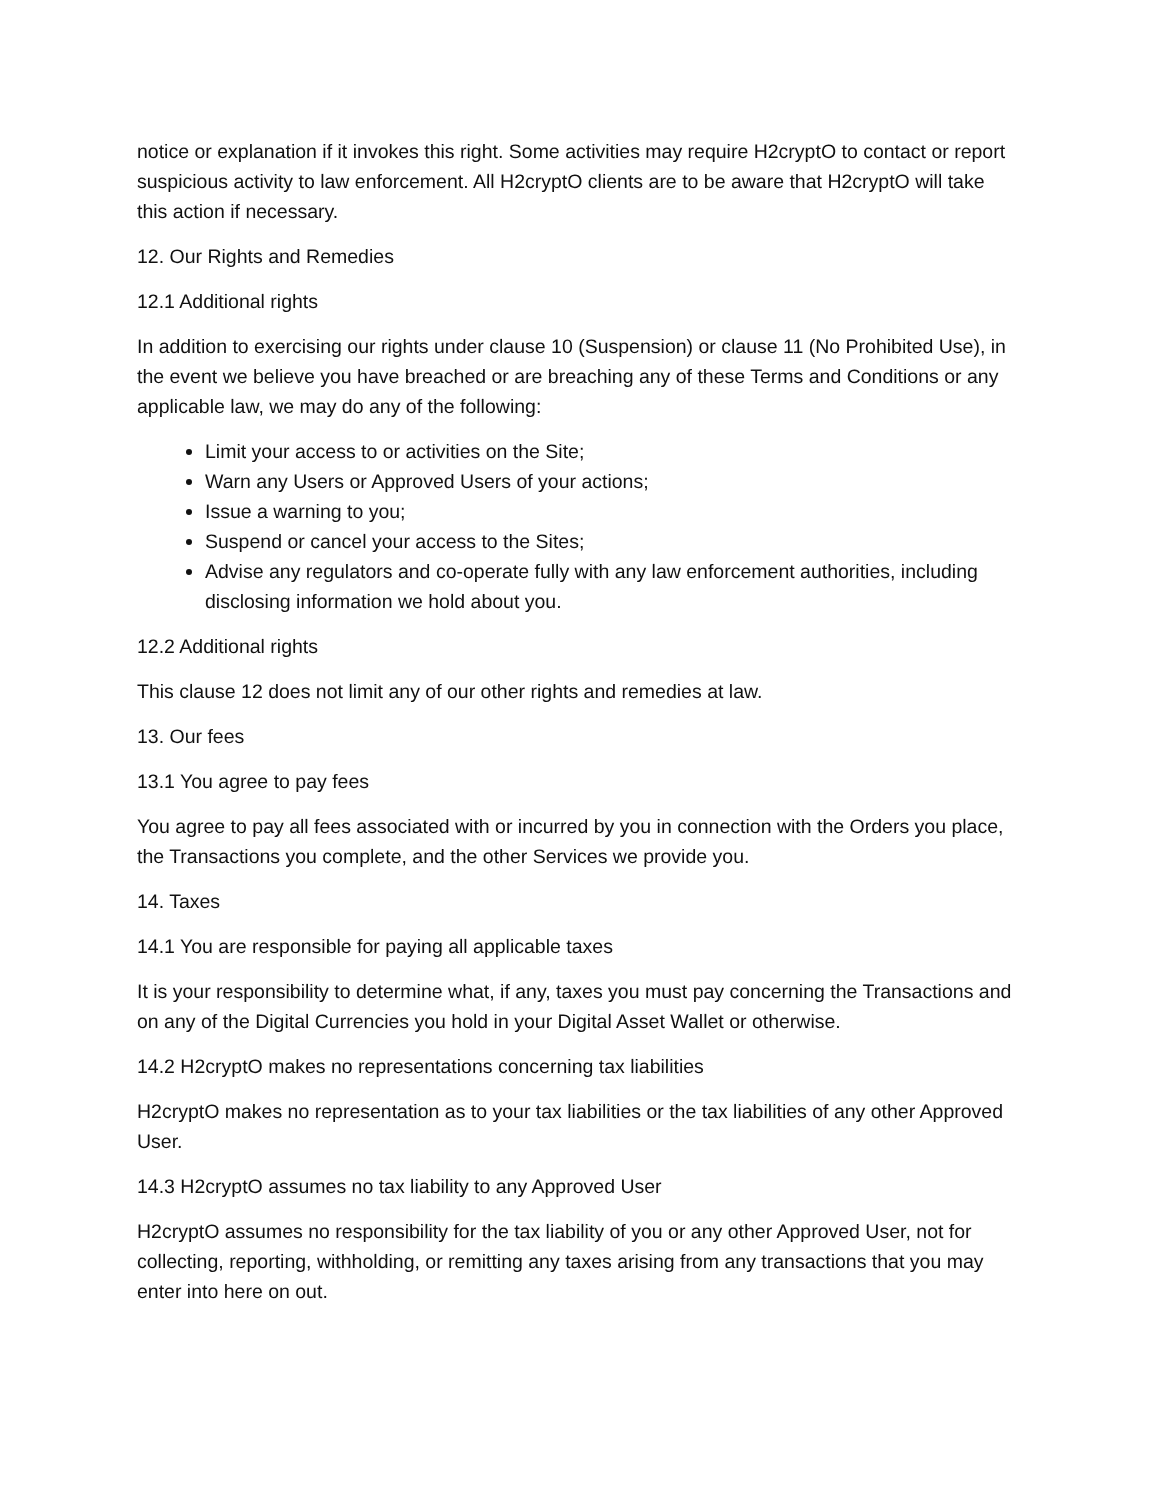notice or explanation if it invokes this right. Some activities may require H2cryptO to contact or report suspicious activity to law enforcement. All H2cryptO clients are to be aware that H2cryptO will take this action if necessary.
12. Our Rights and Remedies
12.1 Additional rights
In addition to exercising our rights under clause 10 (Suspension) or clause 11 (No Prohibited Use), in the event we believe you have breached or are breaching any of these Terms and Conditions or any applicable law, we may do any of the following:
Limit your access to or activities on the Site;
Warn any Users or Approved Users of your actions;
Issue a warning to you;
Suspend or cancel your access to the Sites;
Advise any regulators and co-operate fully with any law enforcement authorities, including disclosing information we hold about you.
12.2 Additional rights
This clause 12 does not limit any of our other rights and remedies at law.
13. Our fees
13.1 You agree to pay fees
You agree to pay all fees associated with or incurred by you in connection with the Orders you place, the Transactions you complete, and the other Services we provide you.
14. Taxes
14.1 You are responsible for paying all applicable taxes
It is your responsibility to determine what, if any, taxes you must pay concerning the Transactions and on any of the Digital Currencies you hold in your Digital Asset Wallet or otherwise.
14.2 H2cryptO makes no representations concerning tax liabilities
H2cryptO makes no representation as to your tax liabilities or the tax liabilities of any other Approved User.
14.3 H2cryptO assumes no tax liability to any Approved User
H2cryptO assumes no responsibility for the tax liability of you or any other Approved User, not for collecting, reporting, withholding, or remitting any taxes arising from any transactions that you may enter into here on out.